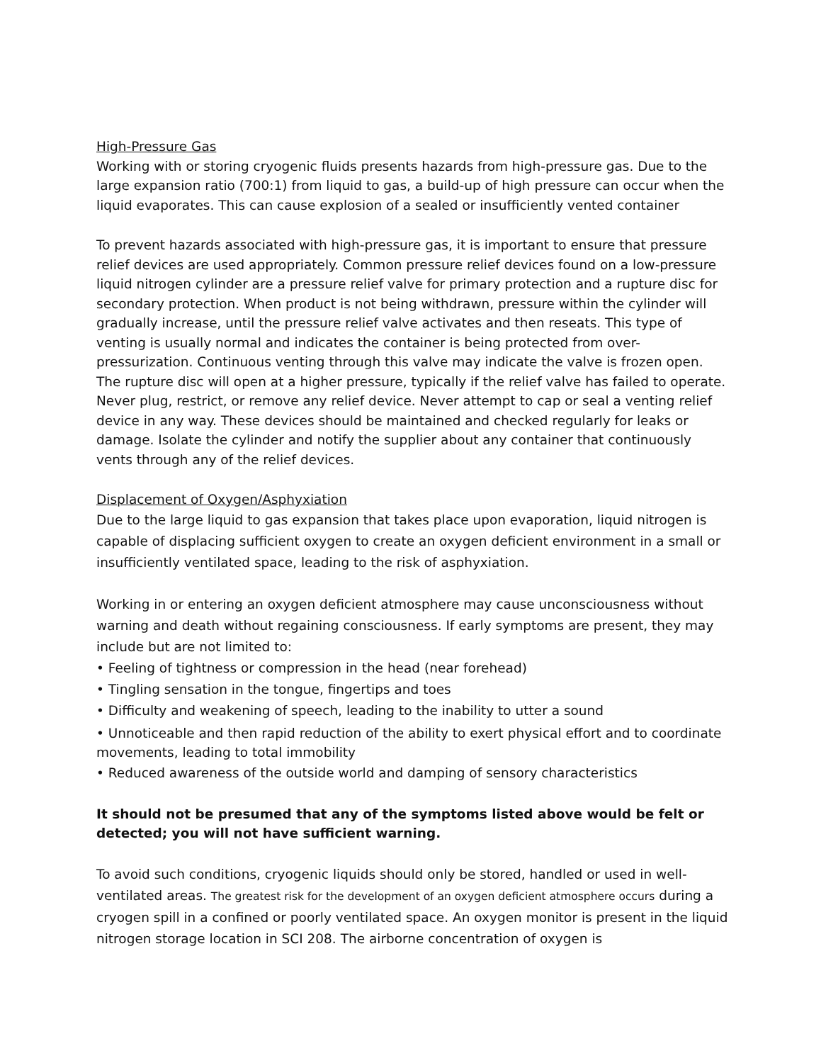High-Pressure Gas
Working with or storing cryogenic fluids presents hazards from high-pressure gas. Due to the large expansion ratio (700:1) from liquid to gas, a build-up of high pressure can occur when the liquid evaporates. This can cause explosion of a sealed or insufficiently vented container
To prevent hazards associated with high-pressure gas, it is important to ensure that pressure relief devices are used appropriately. Common pressure relief devices found on a low-pressure liquid nitrogen cylinder are a pressure relief valve for primary protection and a rupture disc for secondary protection. When product is not being withdrawn, pressure within the cylinder will gradually increase, until the pressure relief valve activates and then reseats. This type of venting is usually normal and indicates the container is being protected from over-pressurization. Continuous venting through this valve may indicate the valve is frozen open. The rupture disc will open at a higher pressure, typically if the relief valve has failed to operate. Never plug, restrict, or remove any relief device. Never attempt to cap or seal a venting relief device in any way. These devices should be maintained and checked regularly for leaks or damage. Isolate the cylinder and notify the supplier about any container that continuously vents through any of the relief devices.
Displacement of Oxygen/Asphyxiation
Due to the large liquid to gas expansion that takes place upon evaporation, liquid nitrogen is capable of displacing sufficient oxygen to create an oxygen deficient environment in a small or insufficiently ventilated space, leading to the risk of asphyxiation.
Working in or entering an oxygen deficient atmosphere may cause unconsciousness without warning and death without regaining consciousness. If early symptoms are present, they may include but are not limited to:
• Feeling of tightness or compression in the head (near forehead)
• Tingling sensation in the tongue, fingertips and toes
• Difficulty and weakening of speech, leading to the inability to utter a sound
• Unnoticeable and then rapid reduction of the ability to exert physical effort and to coordinate movements, leading to total immobility
• Reduced awareness of the outside world and damping of sensory characteristics
It should not be presumed that any of the symptoms listed above would be felt or detected; you will not have sufficient warning.
To avoid such conditions, cryogenic liquids should only be stored, handled or used in well-ventilated areas. The greatest risk for the development of an oxygen deficient atmosphere occurs during a cryogen spill in a confined or poorly ventilated space. An oxygen monitor is present in the liquid nitrogen storage location in SCI 208. The airborne concentration of oxygen is